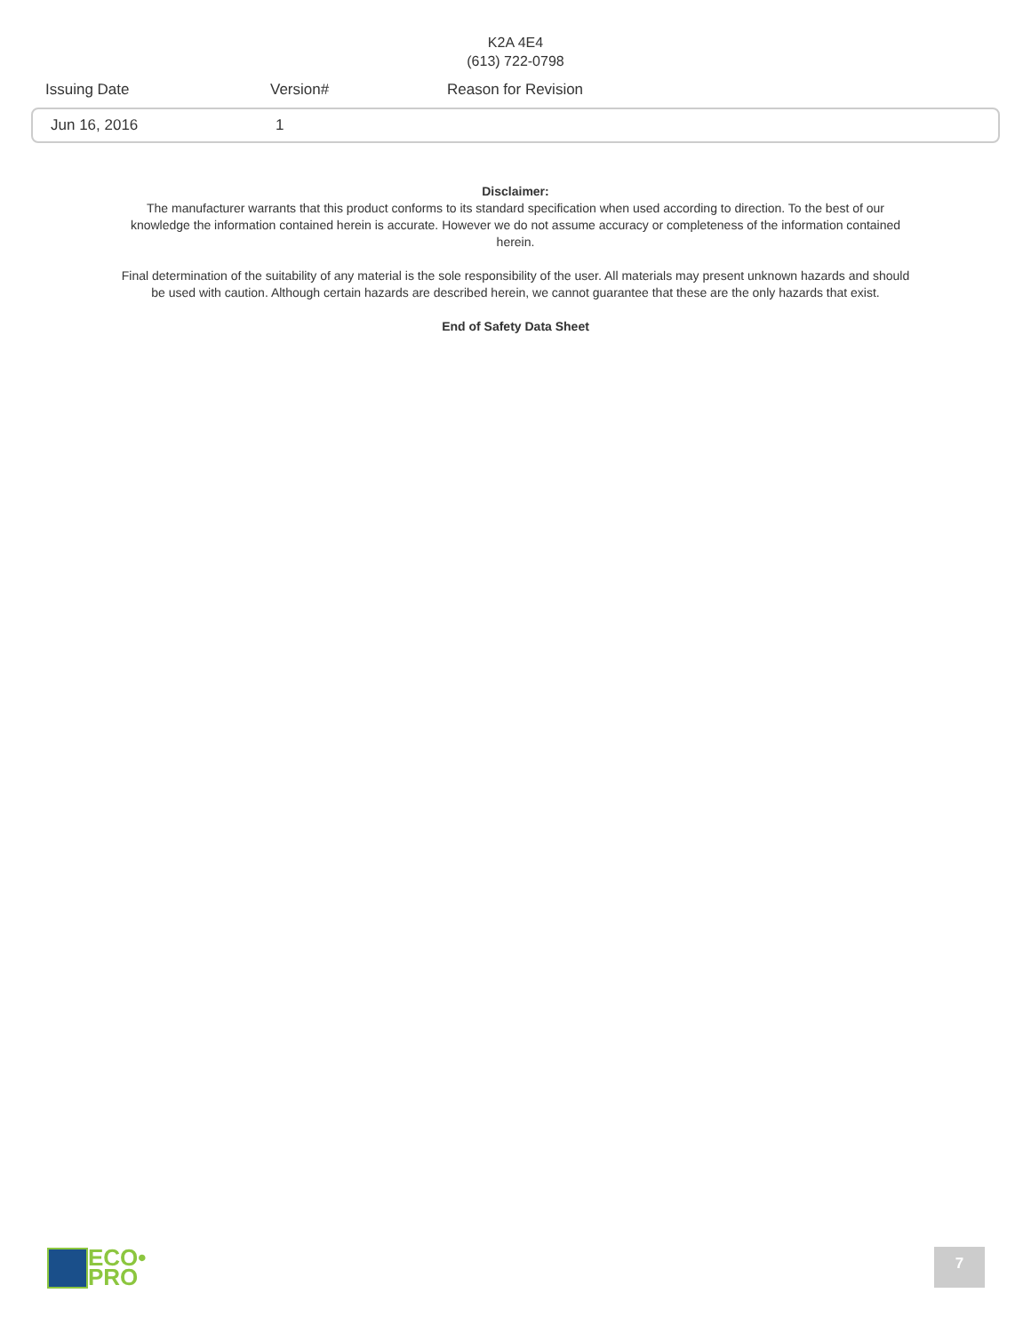K2A 4E4
(613) 722-0798
| Issuing Date | Version# | Reason for Revision |
| --- | --- | --- |
Jun 16, 2016 1
Disclaimer:
The manufacturer warrants that this product conforms to its standard specification when used according to direction. To the best of our knowledge the information contained herein is accurate. However we do not assume accuracy or completeness of the information contained herein.
Final determination of the suitability of any material is the sole responsibility of the user. All materials may present unknown hazards and should be used with caution. Although certain hazards are described herein, we cannot guarantee that these are the only hazards that exist.
End of Safety Data Sheet
ECO•
PRO
7